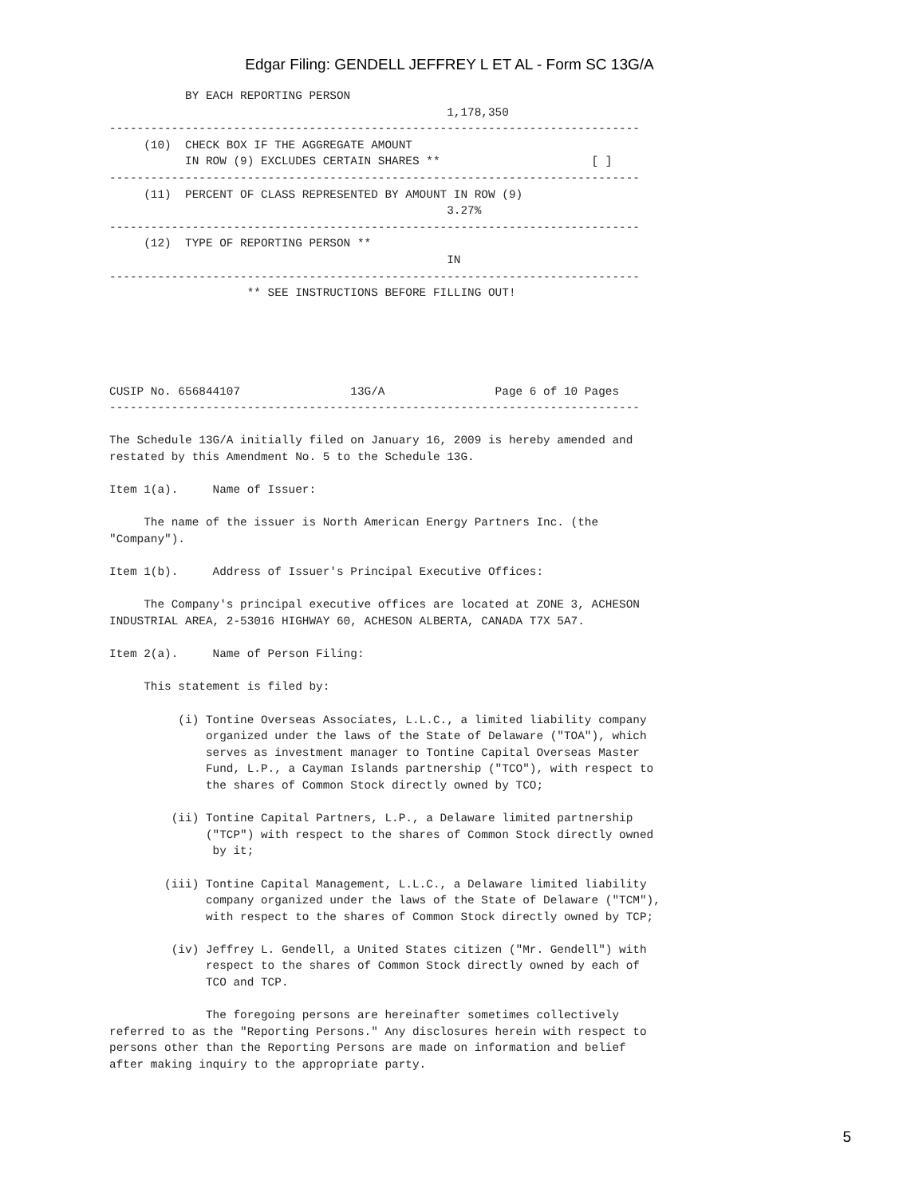Edgar Filing: GENDELL JEFFREY L ET AL - Form SC 13G/A
           BY EACH REPORTING PERSON
                                                 1,178,350
-----------------------------------------------------------------------------
     (10)  CHECK BOX IF THE AGGREGATE AMOUNT
           IN ROW (9) EXCLUDES CERTAIN SHARES **                      [ ]
-----------------------------------------------------------------------------
     (11)  PERCENT OF CLASS REPRESENTED BY AMOUNT IN ROW (9)
                                                 3.27%
-----------------------------------------------------------------------------
     (12)  TYPE OF REPORTING PERSON **
                                                 IN
-----------------------------------------------------------------------------
                    ** SEE INSTRUCTIONS BEFORE FILLING OUT!





CUSIP No. 656844107                13G/A                Page 6 of 10 Pages
-----------------------------------------------------------------------------

The Schedule 13G/A initially filed on January 16, 2009 is hereby amended and
restated by this Amendment No. 5 to the Schedule 13G.

Item 1(a).     Name of Issuer:

     The name of the issuer is North American Energy Partners Inc. (the
"Company").

Item 1(b).     Address of Issuer's Principal Executive Offices:

     The Company's principal executive offices are located at ZONE 3, ACHESON
INDUSTRIAL AREA, 2-53016 HIGHWAY 60, ACHESON ALBERTA, CANADA T7X 5A7.

Item 2(a).     Name of Person Filing:

     This statement is filed by:

          (i) Tontine Overseas Associates, L.L.C., a limited liability company
              organized under the laws of the State of Delaware ("TOA"), which
              serves as investment manager to Tontine Capital Overseas Master
              Fund, L.P., a Cayman Islands partnership ("TCO"), with respect to
              the shares of Common Stock directly owned by TCO;

         (ii) Tontine Capital Partners, L.P., a Delaware limited partnership
              ("TCP") with respect to the shares of Common Stock directly owned
               by it;

        (iii) Tontine Capital Management, L.L.C., a Delaware limited liability
              company organized under the laws of the State of Delaware ("TCM"),
              with respect to the shares of Common Stock directly owned by TCP;

         (iv) Jeffrey L. Gendell, a United States citizen ("Mr. Gendell") with
              respect to the shares of Common Stock directly owned by each of
              TCO and TCP.

              The foregoing persons are hereinafter sometimes collectively
referred to as the "Reporting Persons." Any disclosures herein with respect to
persons other than the Reporting Persons are made on information and belief
after making inquiry to the appropriate party.
5